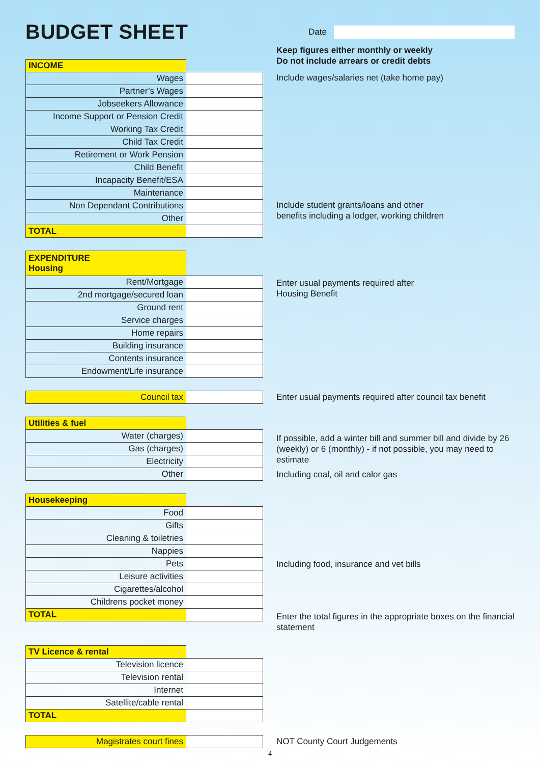BUDGET SHEET
Date
| INCOME | |
| Wages | |
| Partner’s Wages | |
| Jobseekers Allowance | |
| Income Support or Pension Credit | |
| Working Tax Credit | |
| Child Tax Credit | |
| Retirement or Work Pension | |
| Child Benefit | |
| Incapacity Benefit/ESA | |
| Maintenance | |
| Non Dependant Contributions | |
| Other | |
| TOTAL | |
Keep figures either monthly or weekly
Do not include arrears or credit debts
Include wages/salaries net (take home pay)
Include student grants/loans and other
benefits including a lodger, working children
| EXPENDITURE Housing | |
| Rent/Mortgage | |
| 2nd mortgage/secured loan | |
| Ground rent | |
| Service charges | |
| Home repairs | |
| Building insurance | |
| Contents insurance | |
| Endowment/Life insurance | |
Enter usual payments required after
Housing Benefit
| Council tax | |
Enter usual payments required after council tax benefit
| Utilities & fuel | |
| Water (charges) | |
| Gas (charges) | |
| Electricity | |
| Other | |
If possible, add a winter bill and summer bill and divide by 26 (weekly) or 6 (monthly) - if not possible, you may need to estimate
Including coal, oil and calor gas
| Housekeeping | |
| Food | |
| Gifts | |
| Cleaning & toiletries | |
| Nappies | |
| Pets | |
| Leisure activities | |
| Cigarettes/alcohol | |
| Childrens pocket money | |
| TOTAL | |
Including food, insurance and vet bills
Enter the total figures in the appropriate boxes on the financial statement
| TV Licence & rental | |
| Television licence | |
| Television rental | |
| Internet | |
| Satellite/cable rental | |
| TOTAL | |
| Magistrates court fines | |
NOT County Court Judgements
4